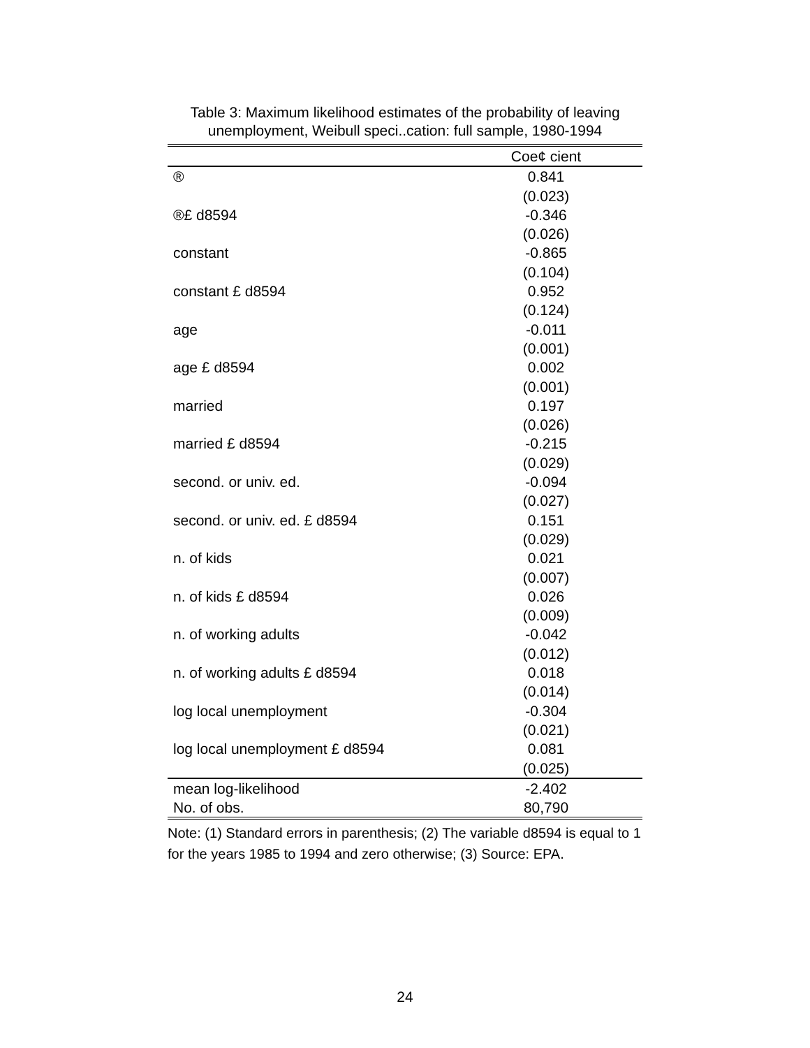Table 3: Maximum likelihood estimates of the probability of leaving unemployment, Weibull speci..cation: full sample, 1980-1994
| | Coe¢ cient |
| --- | --- |
| ® | 0.841 |
| | (0.023) |
| ®£ d8594 | -0.346 |
| | (0.026) |
| constant | -0.865 |
| | (0.104) |
| constant £ d8594 | 0.952 |
| | (0.124) |
| age | -0.011 |
| | (0.001) |
| age £ d8594 | 0.002 |
| | (0.001) |
| married | 0.197 |
| | (0.026) |
| married £ d8594 | -0.215 |
| | (0.029) |
| second. or univ. ed. | -0.094 |
| | (0.027) |
| second. or univ. ed. £ d8594 | 0.151 |
| | (0.029) |
| n. of kids | 0.021 |
| | (0.007) |
| n. of kids £ d8594 | 0.026 |
| | (0.009) |
| n. of working adults | -0.042 |
| | (0.012) |
| n. of working adults £ d8594 | 0.018 |
| | (0.014) |
| log local unemployment | -0.304 |
| | (0.021) |
| log local unemployment £ d8594 | 0.081 |
| | (0.025) |
| mean log-likelihood | -2.402 |
| No. of obs. | 80,790 |
Note: (1) Standard errors in parenthesis; (2) The variable d8594 is equal to 1 for the years 1985 to 1994 and zero otherwise; (3) Source: EPA.
24